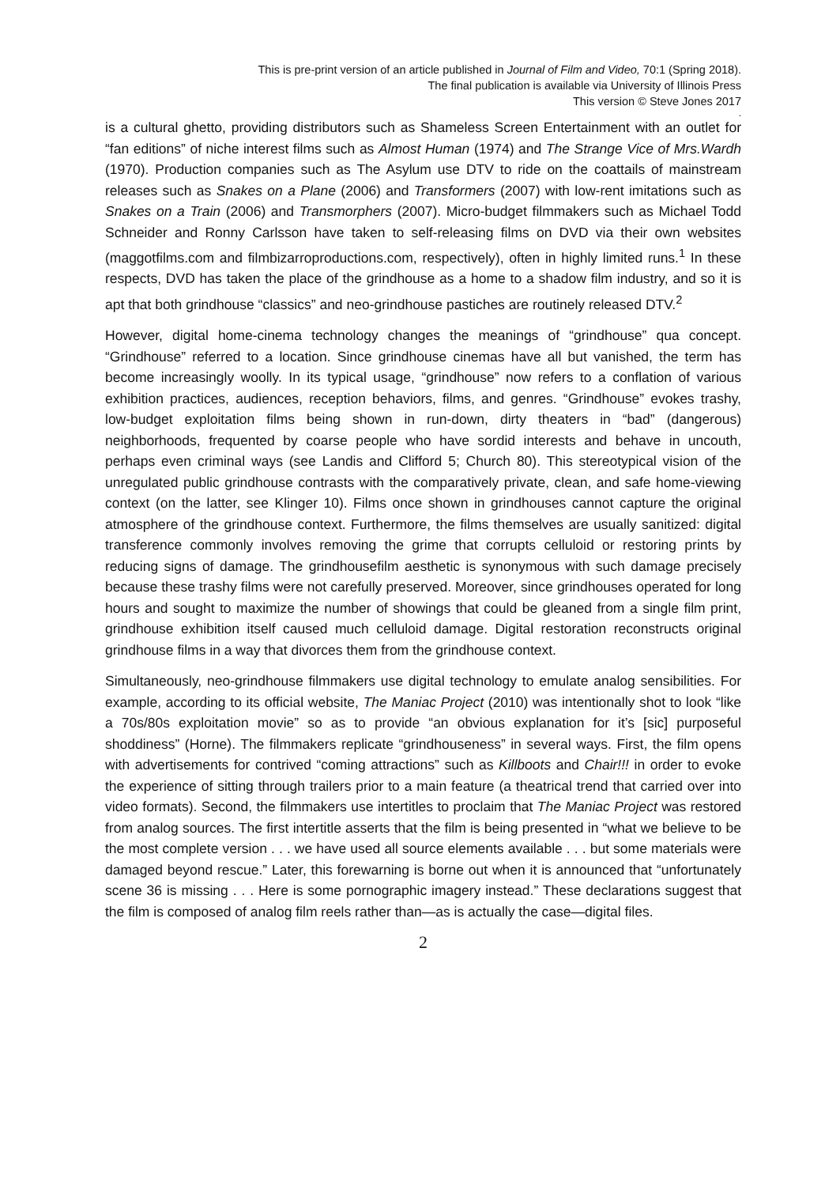This is pre-print version of an article published in Journal of Film and Video, 70:1 (Spring 2018).
The final publication is available via University of Illinois Press
This version © Steve Jones 2017
.
is a cultural ghetto, providing distributors such as Shameless Screen Entertainment with an outlet for “fan editions” of niche interest films such as Almost Human (1974) and The Strange Vice of Mrs.Wardh (1970). Production companies such as The Asylum use DTV to ride on the coattails of mainstream releases such as Snakes on a Plane (2006) and Transformers (2007) with low-rent imitations such as Snakes on a Train (2006) and Transmorphers (2007). Micro-budget filmmakers such as Michael Todd Schneider and Ronny Carlsson have taken to self-releasing films on DVD via their own websites (maggotfilms.com and filmbizarroproductions.com, respectively), often in highly limited runs.<sup>1</sup> In these respects, DVD has taken the place of the grindhouse as a home to a shadow film industry, and so it is apt that both grindhouse “classics” and neo-grindhouse pastiches are routinely released DTV.<sup>2</sup>
However, digital home-cinema technology changes the meanings of “grindhouse” qua concept. “Grindhouse” referred to a location. Since grindhouse cinemas have all but vanished, the term has become increasingly woolly. In its typical usage, “grindhouse” now refers to a conflation of various exhibition practices, audiences, reception behaviors, films, and genres. “Grindhouse” evokes trashy, low-budget exploitation films being shown in run-down, dirty theaters in “bad” (dangerous) neighborhoods, frequented by coarse people who have sordid interests and behave in uncouth, perhaps even criminal ways (see Landis and Clifford 5; Church 80). This stereotypical vision of the unregulated public grindhouse contrasts with the comparatively private, clean, and safe home-viewing context (on the latter, see Klinger 10). Films once shown in grindhouses cannot capture the original atmosphere of the grindhouse context. Furthermore, the films themselves are usually sanitized: digital transference commonly involves removing the grime that corrupts celluloid or restoring prints by reducing signs of damage. The grindhousefilm aesthetic is synonymous with such damage precisely because these trashy films were not carefully preserved. Moreover, since grindhouses operated for long hours and sought to maximize the number of showings that could be gleaned from a single film print, grindhouse exhibition itself caused much celluloid damage. Digital restoration reconstructs original grindhouse films in a way that divorces them from the grindhouse context.
Simultaneously, neo-grindhouse filmmakers use digital technology to emulate analog sensibilities. For example, according to its official website, The Maniac Project (2010) was intentionally shot to look “like a 70s/80s exploitation movie” so as to provide “an obvious explanation for it’s [sic] purposeful shoddiness” (Horne). The filmmakers replicate “grindhouseness” in several ways. First, the film opens with advertisements for contrived “coming attractions” such as Killboots and Chair!!! in order to evoke the experience of sitting through trailers prior to a main feature (a theatrical trend that carried over into video formats). Second, the filmmakers use intertitles to proclaim that The Maniac Project was restored from analog sources. The first intertitle asserts that the film is being presented in “what we believe to be the most complete version . . . we have used all source elements available . . . but some materials were damaged beyond rescue.” Later, this forewarning is borne out when it is announced that “unfortunately scene 36 is missing . . . Here is some pornographic imagery instead.” These declarations suggest that the film is composed of analog film reels rather than—as is actually the case—digital files.
2